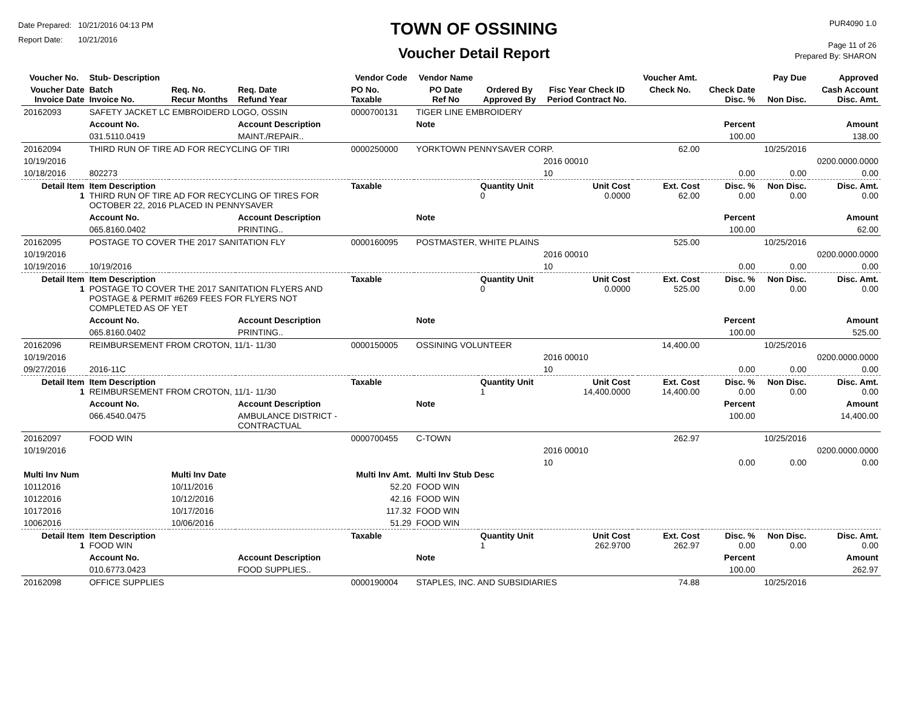Date Prepared: 10/21/2016 04:13 PM
Report Date: 10/21/2016
TOWN OF OSSINING
Voucher Detail Report
PUR4090 1.0
Page 11 of 26
Prepared By: SHARON
| Voucher No. | Stub- Description | | | Vendor Code | Vendor Name | | | | Voucher Amt. | | Pay Due | Approved |
| --- | --- | --- | --- | --- | --- | --- | --- | --- | --- | --- | --- | --- |
| Voucher Date Invoice Date | Batch Invoice No. | Req. No. Recur Months | Req. Date Refund Year | PO No. Taxable | PO Date Ref No | Ordered By Approved By | Fisc Year Check ID Period Contract No. | | Check No. | Check Date Disc. % | Non Disc. | Cash Account Disc. Amt. |
| 20162093 | SAFETY JACKET LC EMBROIDERD LOGO, OSSIN | | | 0000700131 | TIGER LINE EMBROIDERY | | | | | | | |
| | Account No. | | Account Description | | Note | | | | | Percent | | Amount |
| | 031.5110.0419 | | MAINT./REPAIR.. | | | | | | | 100.00 | | 138.00 |
| 20162094 | THIRD RUN OF TIRE AD FOR RECYCLING OF TIRI | | | 0000250000 | YORKTOWN PENNYSAVER CORP. | | | | 62.00 | | 10/25/2016 | |
| 10/19/2016 | | | | | | | 2016 00010 | | | | | 0200.0000.0000 |
| 10/18/2016 | 802273 | | | | | | 10 | | | 0.00 | 0.00 | 0.00 |
| Detail Item 1 | Item Description THIRD RUN OF TIRE AD FOR RECYCLING OF TIRES FOR OCTOBER 22, 2016 PLACED IN PENNYSAVER | | | Taxable | | Quantity Unit 0 | Unit Cost 0.0000 | | Ext. Cost 62.00 | Disc. % 0.00 | Non Disc. 0.00 | Disc. Amt. 0.00 |
| | Account No. | | Account Description | | Note | | | | | Percent | | Amount |
| | 065.8160.0402 | | PRINTING.. | | | | | | | 100.00 | | 62.00 |
| 20162095 | POSTAGE TO COVER THE 2017 SANITATION FLY | | | 0000160095 | POSTMASTER, WHITE PLAINS | | | | 525.00 | | 10/25/2016 | |
| 10/19/2016 | | | | | | | 2016 00010 | | | | | 0200.0000.0000 |
| 10/19/2016 | 10/19/2016 | | | | | | 10 | | | 0.00 | 0.00 | 0.00 |
| Detail Item 1 | Item Description POSTAGE TO COVER THE 2017 SANITATION FLYERS AND POSTAGE & PERMIT #6269 FEES FOR FLYERS NOT COMPLETED AS OF YET | | | Taxable | | Quantity Unit 0 | Unit Cost 0.0000 | | Ext. Cost 525.00 | Disc. % 0.00 | Non Disc. 0.00 | Disc. Amt. 0.00 |
| | Account No. | | Account Description | | Note | | | | | Percent | | Amount |
| | 065.8160.0402 | | PRINTING.. | | | | | | | 100.00 | | 525.00 |
| 20162096 | REIMBURSEMENT FROM CROTON, 11/1- 11/30 | | | 0000150005 | OSSINING VOLUNTEER | | | | 14,400.00 | | 10/25/2016 | |
| 10/19/2016 | | | | | | | 2016 00010 | | | | | 0200.0000.0000 |
| 09/27/2016 | 2016-11C | | | | | | 10 | | | 0.00 | 0.00 | 0.00 |
| Detail Item 1 | Item Description REIMBURSEMENT FROM CROTON, 11/1- 11/30 | | | Taxable | | Quantity Unit 1 | Unit Cost 14,400.0000 | | Ext. Cost 14,400.00 | Disc. % 0.00 | Non Disc. 0.00 | Disc. Amt. 0.00 |
| | Account No. | | Account Description | | Note | | | | | Percent | | Amount |
| | 066.4540.0475 | | AMBULANCE DISTRICT - CONTRACTUAL | | | | | | | 100.00 | | 14,400.00 |
| 20162097 | FOOD WIN | | | 0000700455 | C-TOWN | | | | 262.97 | | 10/25/2016 | |
| 10/19/2016 | | | | | | | 2016 00010 | | | | | 0200.0000.0000 |
| | | | | | | | 10 | | | 0.00 | 0.00 | 0.00 |
| Multi Inv Num | | Multi Inv Date | | Multi Inv Amt. | Multi Inv Stub Desc | | | | | | | |
| 10112016 | | 10/11/2016 | | 52.20 | FOOD WIN | | | | | | | |
| 10122016 | | 10/12/2016 | | 42.16 | FOOD WIN | | | | | | | |
| 10172016 | | 10/17/2016 | | 117.32 | FOOD WIN | | | | | | | |
| 10062016 | | 10/06/2016 | | 51.29 | FOOD WIN | | | | | | | |
| Detail Item 1 | Item Description FOOD WIN | | | Taxable | | Quantity Unit 1 | Unit Cost 262.9700 | | Ext. Cost 262.97 | Disc. % 0.00 | Non Disc. 0.00 | Disc. Amt. 0.00 |
| | Account No. | | Account Description | | Note | | | | | Percent | | Amount |
| | 010.6773.0423 | | FOOD SUPPLIES.. | | | | | | | 100.00 | | 262.97 |
| 20162098 | OFFICE SUPPLIES | | | 0000190004 | STAPLES, INC. AND SUBSIDIARIES | | | | 74.88 | | 10/25/2016 | |